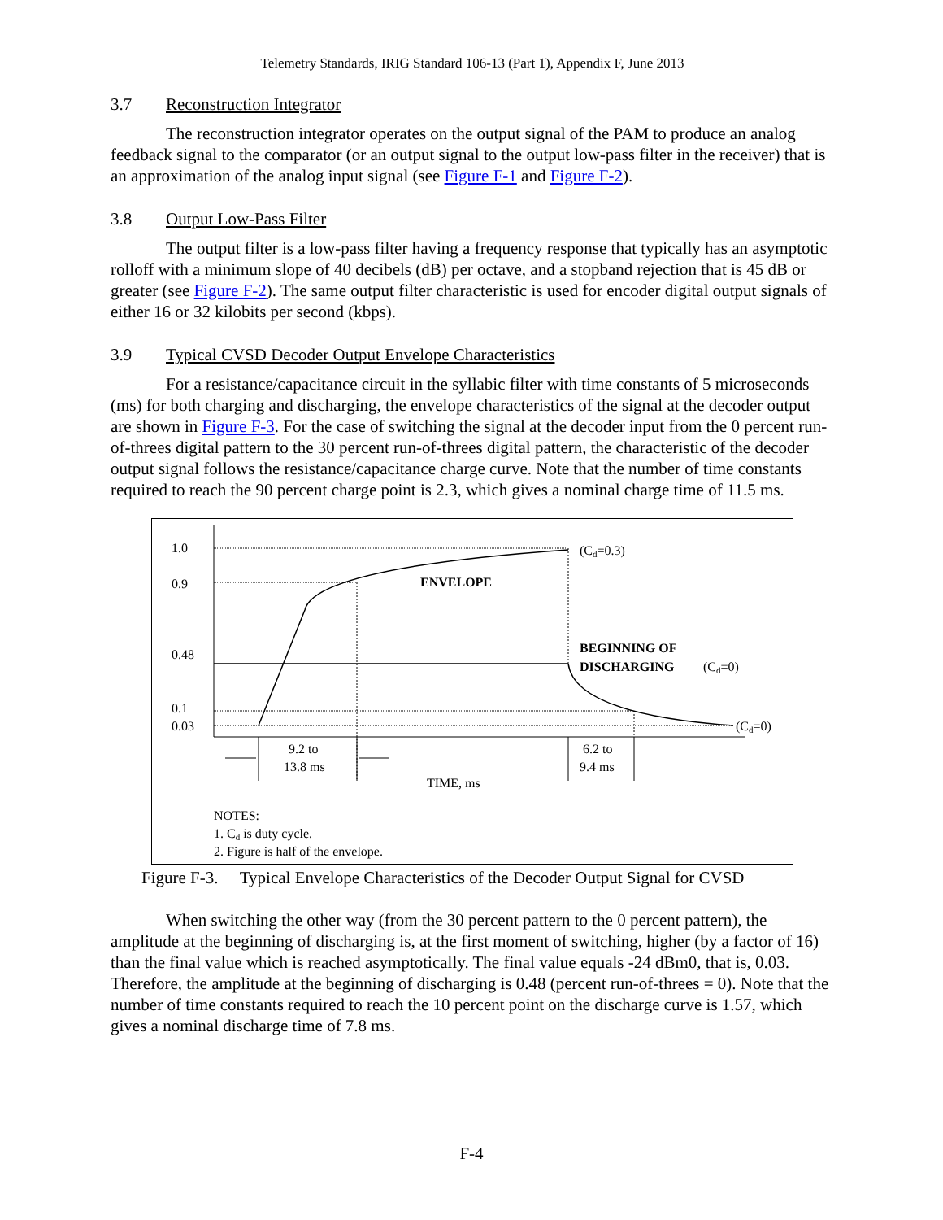Telemetry Standards, IRIG Standard 106-13 (Part 1), Appendix F, June 2013
3.7 Reconstruction Integrator
The reconstruction integrator operates on the output signal of the PAM to produce an analog feedback signal to the comparator (or an output signal to the output low-pass filter in the receiver) that is an approximation of the analog input signal (see Figure F-1 and Figure F-2).
3.8 Output Low-Pass Filter
The output filter is a low-pass filter having a frequency response that typically has an asymptotic rolloff with a minimum slope of 40 decibels (dB) per octave, and a stopband rejection that is 45 dB or greater (see Figure F-2). The same output filter characteristic is used for encoder digital output signals of either 16 or 32 kilobits per second (kbps).
3.9 Typical CVSD Decoder Output Envelope Characteristics
For a resistance/capacitance circuit in the syllabic filter with time constants of 5 microseconds (ms) for both charging and discharging, the envelope characteristics of the signal at the decoder output are shown in Figure F-3. For the case of switching the signal at the decoder input from the 0 percent run-of-threes digital pattern to the 30 percent run-of-threes digital pattern, the characteristic of the decoder output signal follows the resistance/capacitance charge curve. Note that the number of time constants required to reach the 90 percent charge point is 2.3, which gives a nominal charge time of 11.5 ms.
1.0
0.9
0.48
0.1
0.03
(Cd=0.3)
ENVELOPE
BEGINNING OF
DISCHARGING
(Cd=0)
(Cd=0)
9.2 to
13.8 ms
6.2 to
9.4 ms
TIME, ms
NOTES:
1. Cd is duty cycle.
2. Figure is half of the envelope.
Figure F-3. Typical Envelope Characteristics of the Decoder Output Signal for CVSD
When switching the other way (from the 30 percent pattern to the 0 percent pattern), the amplitude at the beginning of discharging is, at the first moment of switching, higher (by a factor of 16) than the final value which is reached asymptotically. The final value equals -24 dBm0, that is, 0.03. Therefore, the amplitude at the beginning of discharging is 0.48 (percent run-of-threes = 0). Note that the number of time constants required to reach the 10 percent point on the discharge curve is 1.57, which gives a nominal discharge time of 7.8 ms.
F-4